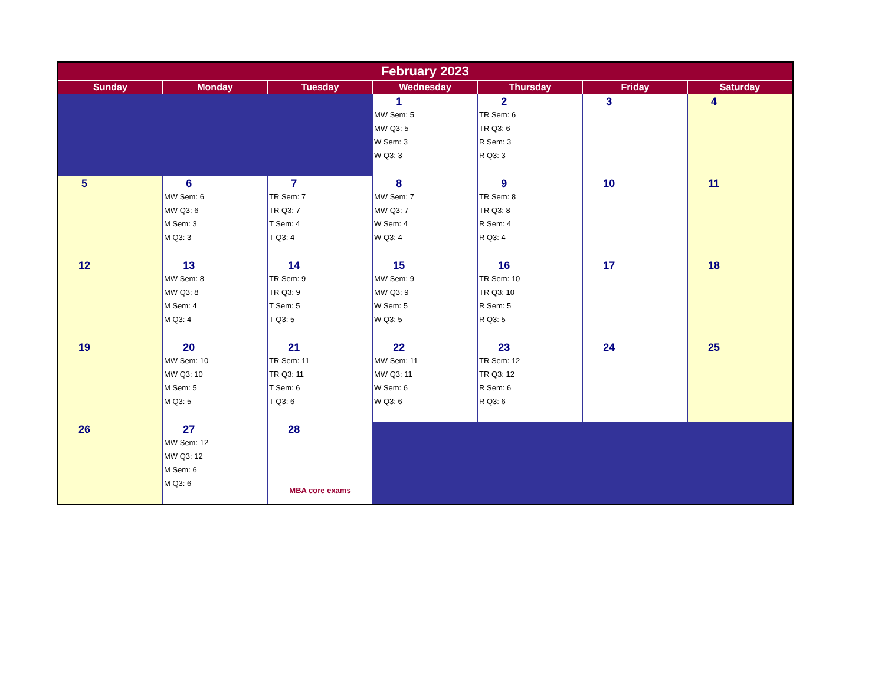| February 2023 | | | | | | |
| --- | --- | --- | --- | --- | --- | --- |
| Sunday | Monday | Tuesday | Wednesday | Thursday | Friday | Saturday |
| | | | 1 MW Sem: 5 MW Q3: 5 W Sem: 3 W Q3: 3 | 2 TR Sem: 6 TR Q3: 6 R Sem: 3 R Q3: 3 | 3 | 4 |
| 5 | 6 MW Sem: 6 MW Q3: 6 M Sem: 3 M Q3: 3 | 7 TR Sem: 7 TR Q3: 7 T Sem: 4 T Q3: 4 | 8 MW Sem: 7 MW Q3: 7 W Sem: 4 W Q3: 4 | 9 TR Sem: 8 TR Q3: 8 R Sem: 4 R Q3: 4 | 10 | 11 |
| 12 | 13 MW Sem: 8 MW Q3: 8 M Sem: 4 M Q3: 4 | 14 TR Sem: 9 TR Q3: 9 T Sem: 5 T Q3: 5 | 15 MW Sem: 9 MW Q3: 9 W Sem: 5 W Q3: 5 | 16 TR Sem: 10 TR Q3: 10 R Sem: 5 R Q3: 5 | 17 | 18 |
| 19 | 20 MW Sem: 10 MW Q3: 10 M Sem: 5 M Q3: 5 | 21 TR Sem: 11 TR Q3: 11 T Sem: 6 T Q3: 6 | 22 MW Sem: 11 MW Q3: 11 W Sem: 6 W Q3: 6 | 23 TR Sem: 12 TR Q3: 12 R Sem: 6 R Q3: 6 | 24 | 25 |
| 26 | 27 MW Sem: 12 MW Q3: 12 M Sem: 6 M Q3: 6 | 28 MBA core exams | | | | |